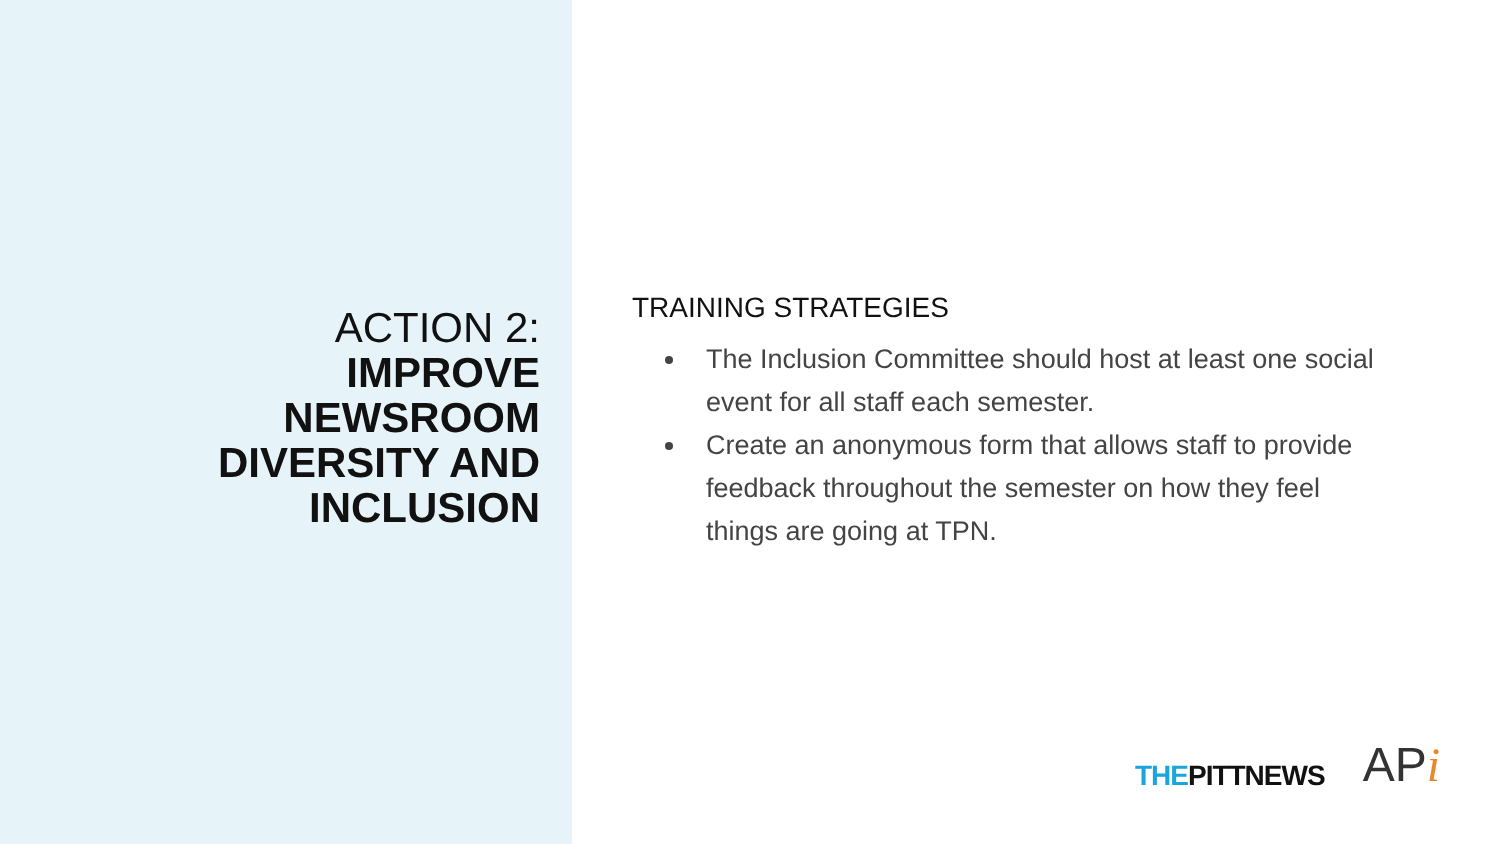ACTION 2:
IMPROVE
NEWSROOM
DIVERSITY AND
INCLUSION
TRAINING STRATEGIES
The Inclusion Committee should host at least one social event for all staff each semester.
Create an anonymous form that allows staff to provide feedback throughout the semester on how they feel things are going at TPN.
THEPITTNEWS
APi